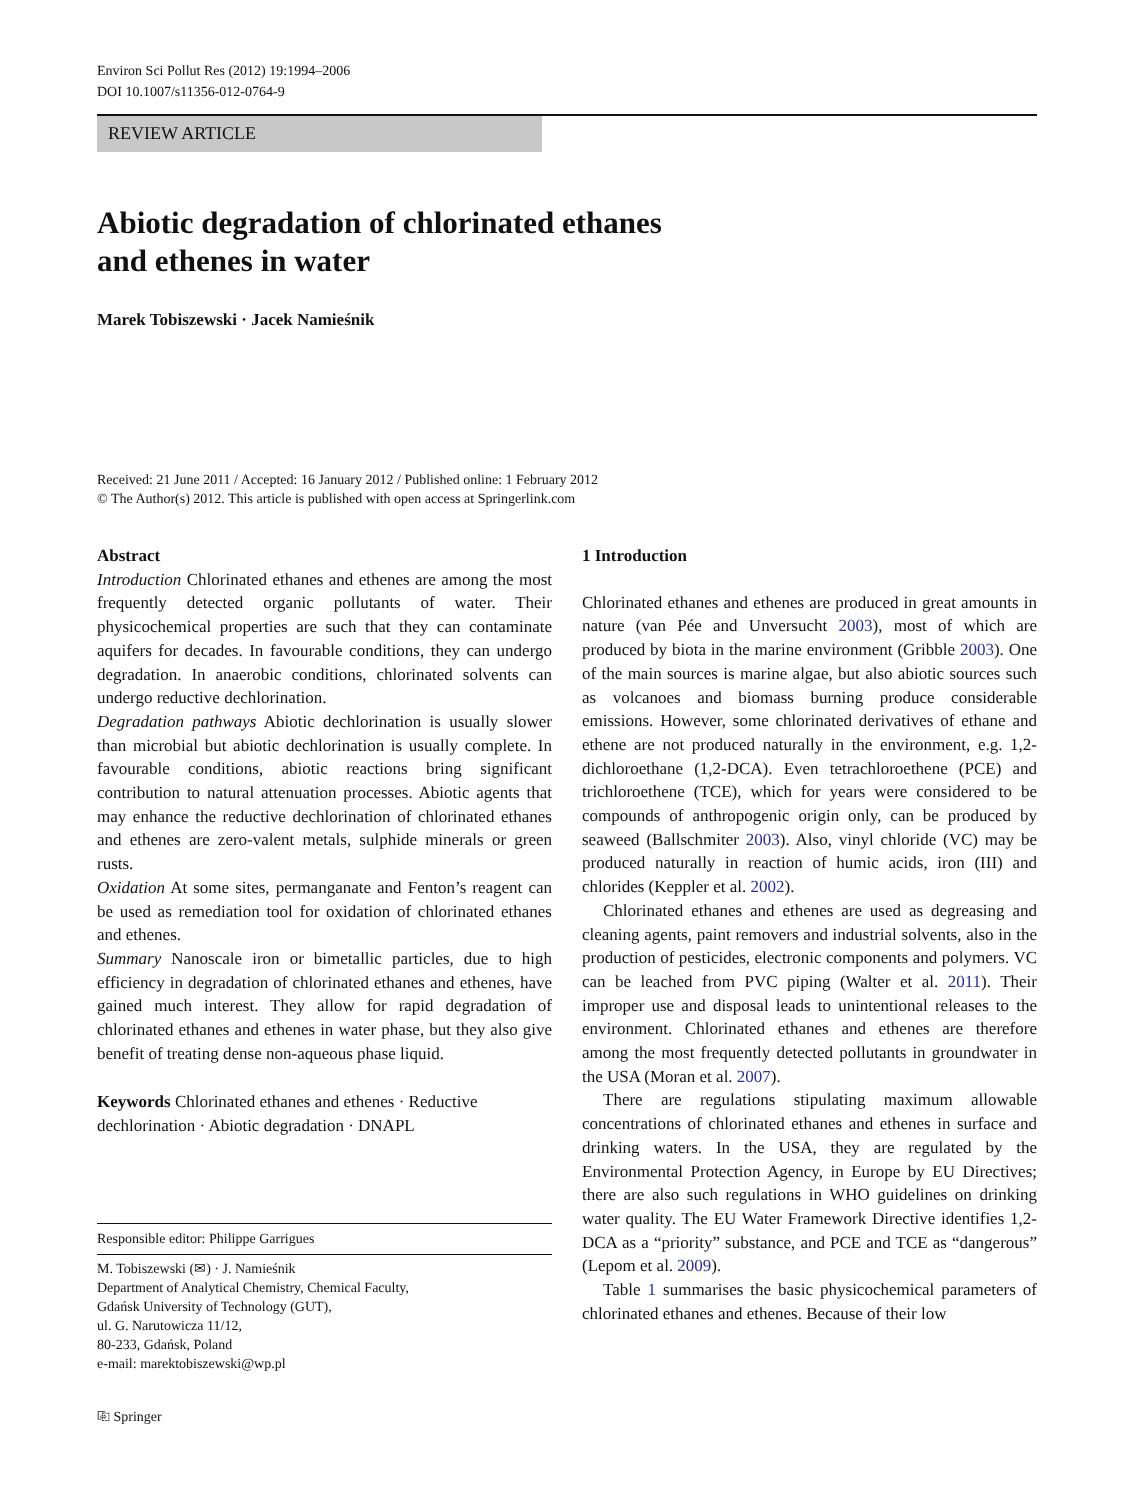Environ Sci Pollut Res (2012) 19:1994–2006
DOI 10.1007/s11356-012-0764-9
REVIEW ARTICLE
Abiotic degradation of chlorinated ethanes
and ethenes in water
Marek Tobiszewski · Jacek Namieśnik
Received: 21 June 2011 / Accepted: 16 January 2012 / Published online: 1 February 2012
© The Author(s) 2012. This article is published with open access at Springerlink.com
Abstract
Introduction Chlorinated ethanes and ethenes are among the most frequently detected organic pollutants of water. Their physicochemical properties are such that they can contaminate aquifers for decades. In favourable conditions, they can undergo degradation. In anaerobic conditions, chlorinated solvents can undergo reductive dechlorination.
Degradation pathways Abiotic dechlorination is usually slower than microbial but abiotic dechlorination is usually complete. In favourable conditions, abiotic reactions bring significant contribution to natural attenuation processes. Abiotic agents that may enhance the reductive dechlorination of chlorinated ethanes and ethenes are zero-valent metals, sulphide minerals or green rusts.
Oxidation At some sites, permanganate and Fenton’s reagent can be used as remediation tool for oxidation of chlorinated ethanes and ethenes.
Summary Nanoscale iron or bimetallic particles, due to high efficiency in degradation of chlorinated ethanes and ethenes, have gained much interest. They allow for rapid degradation of chlorinated ethanes and ethenes in water phase, but they also give benefit of treating dense non-aqueous phase liquid.
Keywords Chlorinated ethanes and ethenes · Reductive dechlorination · Abiotic degradation · DNAPL
Responsible editor: Philippe Garrigues
M. Tobiszewski (✉) · J. Namieśnik
Department of Analytical Chemistry, Chemical Faculty,
Gdańsk University of Technology (GUT),
ul. G. Narutowicza 11/12,
80-233, Gdańsk, Poland
e-mail: marektobiszewski@wp.pl
⎘ Springer
1 Introduction
Chlorinated ethanes and ethenes are produced in great amounts in nature (van Pée and Unversucht 2003), most of which are produced by biota in the marine environment (Gribble 2003). One of the main sources is marine algae, but also abiotic sources such as volcanoes and biomass burning produce considerable emissions. However, some chlorinated derivatives of ethane and ethene are not produced naturally in the environment, e.g. 1,2-dichloroethane (1,2-DCA). Even tetrachloroethene (PCE) and trichloroethene (TCE), which for years were considered to be compounds of anthropogenic origin only, can be produced by seaweed (Ballschmiter 2003). Also, vinyl chloride (VC) may be produced naturally in reaction of humic acids, iron (III) and chlorides (Keppler et al. 2002).
Chlorinated ethanes and ethenes are used as degreasing and cleaning agents, paint removers and industrial solvents, also in the production of pesticides, electronic components and polymers. VC can be leached from PVC piping (Walter et al. 2011). Their improper use and disposal leads to unintentional releases to the environment. Chlorinated ethanes and ethenes are therefore among the most frequently detected pollutants in groundwater in the USA (Moran et al. 2007).
There are regulations stipulating maximum allowable concentrations of chlorinated ethanes and ethenes in surface and drinking waters. In the USA, they are regulated by the Environmental Protection Agency, in Europe by EU Directives; there are also such regulations in WHO guidelines on drinking water quality. The EU Water Framework Directive identifies 1,2-DCA as a “priority” substance, and PCE and TCE as “dangerous” (Lepom et al. 2009).
Table 1 summarises the basic physicochemical parameters of chlorinated ethanes and ethenes. Because of their low